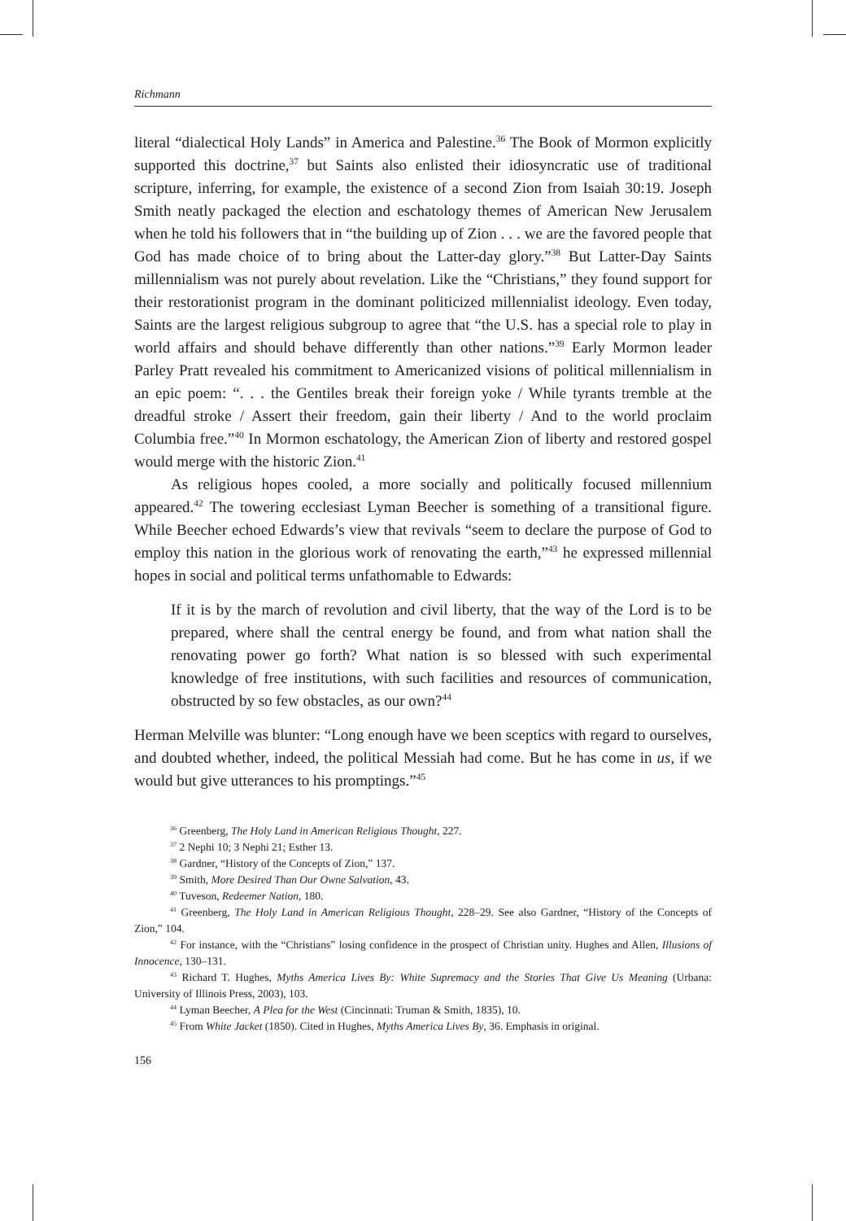Richmann
literal “dialectical Holy Lands” in America and Palestine.<sup>36</sup> The Book of Mormon explicitly supported this doctrine,<sup>37</sup> but Saints also enlisted their idiosyncratic use of traditional scripture, inferring, for example, the existence of a second Zion from Isaiah 30:19. Joseph Smith neatly packaged the election and eschatology themes of American New Jerusalem when he told his followers that in “the building up of Zion . . . we are the favored people that God has made choice of to bring about the Latter-day glory.”<sup>38</sup> But Latter-Day Saints millennialism was not purely about revelation. Like the “Christians,” they found support for their restorationist program in the dominant politicized millennialist ideology. Even today, Saints are the largest religious subgroup to agree that “the U.S. has a special role to play in world affairs and should behave differently than other nations.”<sup>39</sup> Early Mormon leader Parley Pratt revealed his commitment to Americanized visions of political millennialism in an epic poem: “. . . the Gentiles break their foreign yoke / While tyrants tremble at the dreadful stroke / Assert their freedom, gain their liberty / And to the world proclaim Columbia free.”<sup>40</sup> In Mormon eschatology, the American Zion of liberty and restored gospel would merge with the historic Zion.<sup>41</sup>
As religious hopes cooled, a more socially and politically focused millennium appeared.<sup>42</sup> The towering ecclesiast Lyman Beecher is something of a transitional figure. While Beecher echoed Edwards’s view that revivals “seem to declare the purpose of God to employ this nation in the glorious work of renovating the earth,”<sup>43</sup> he expressed millennial hopes in social and political terms unfathomable to Edwards:
If it is by the march of revolution and civil liberty, that the way of the Lord is to be prepared, where shall the central energy be found, and from what nation shall the renovating power go forth? What nation is so blessed with such experimental knowledge of free institutions, with such facilities and resources of communication, obstructed by so few obstacles, as our own?<sup>44</sup>
Herman Melville was blunter: “Long enough have we been sceptics with regard to ourselves, and doubted whether, indeed, the political Messiah had come. But he has come in us, if we would but give utterances to his promptings.”<sup>45</sup>
<sup>36</sup> Greenberg, The Holy Land in American Religious Thought, 227.
<sup>37</sup> 2 Nephi 10; 3 Nephi 21; Esther 13.
<sup>38</sup> Gardner, “History of the Concepts of Zion,” 137.
<sup>39</sup> Smith, More Desired Than Our Owne Salvation, 43.
<sup>40</sup> Tuveson, Redeemer Nation, 180.
<sup>41</sup> Greenberg, The Holy Land in American Religious Thought, 228–29. See also Gardner, “History of the Concepts of Zion,” 104.
<sup>42</sup> For instance, with the “Christians” losing confidence in the prospect of Christian unity. Hughes and Allen, Illusions of Innocence, 130–131.
<sup>43</sup> Richard T. Hughes, Myths America Lives By: White Supremacy and the Stories That Give Us Meaning (Urbana: University of Illinois Press, 2003), 103.
<sup>44</sup> Lyman Beecher, A Plea for the West (Cincinnati: Truman & Smith, 1835), 10.
<sup>45</sup> From White Jacket (1850). Cited in Hughes, Myths America Lives By, 36. Emphasis in original.
156